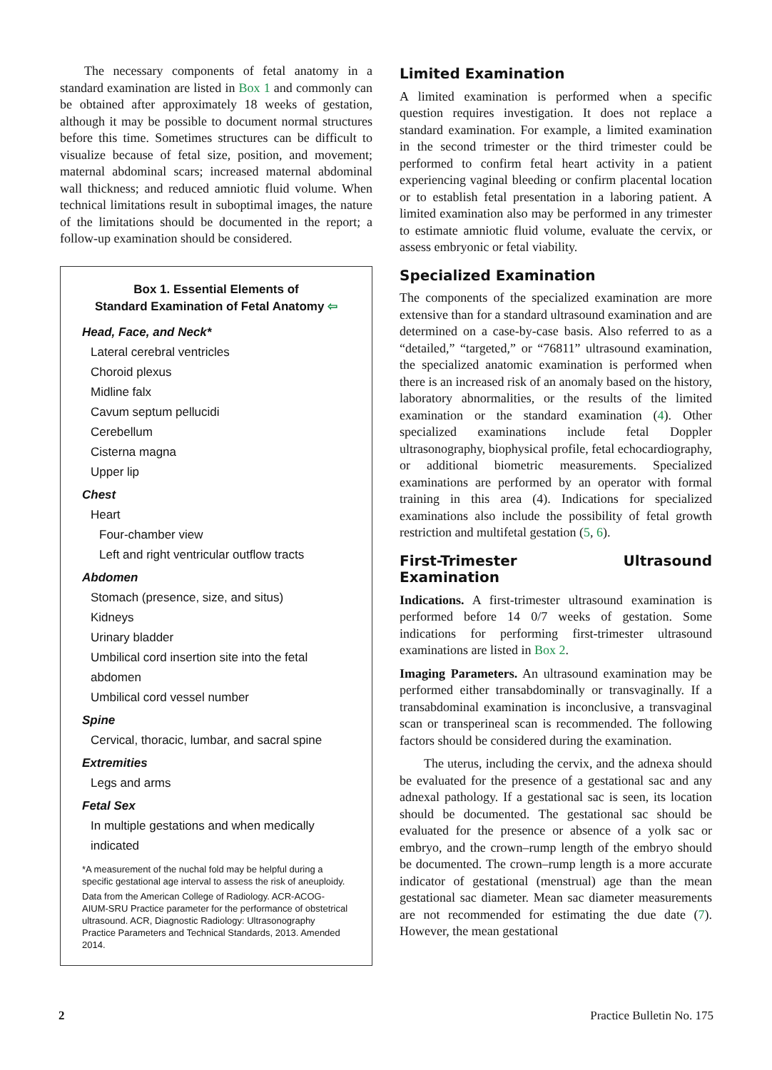The necessary components of fetal anatomy in a standard examination are listed in Box 1 and commonly can be obtained after approximately 18 weeks of gestation, although it may be possible to document normal structures before this time. Sometimes structures can be difficult to visualize because of fetal size, position, and movement; maternal abdominal scars; increased maternal abdominal wall thickness; and reduced amniotic fluid volume. When technical limitations result in suboptimal images, the nature of the limitations should be documented in the report; a follow-up examination should be considered.
Box 1. Essential Elements of
Standard Examination of Fetal Anatomy ⇦
Head, Face, and Neck*
Lateral cerebral ventricles
Choroid plexus
Midline falx
Cavum septum pellucidi
Cerebellum
Cisterna magna
Upper lip
Chest
Heart
Four-chamber view
Left and right ventricular outflow tracts
Abdomen
Stomach (presence, size, and situs)
Kidneys
Urinary bladder
Umbilical cord insertion site into the fetal abdomen
Umbilical cord vessel number
Spine
Cervical, thoracic, lumbar, and sacral spine
Extremities
Legs and arms
Fetal Sex
In multiple gestations and when medically indicated
*A measurement of the nuchal fold may be helpful during a specific gestational age interval to assess the risk of aneuploidy.
Data from the American College of Radiology. ACR-ACOG-AIUM-SRU Practice parameter for the performance of obstetrical ultrasound. ACR, Diagnostic Radiology: Ultrasonography Practice Parameters and Technical Standards, 2013. Amended 2014.
Limited Examination
A limited examination is performed when a specific question requires investigation. It does not replace a standard examination. For example, a limited examination in the second trimester or the third trimester could be performed to confirm fetal heart activity in a patient experiencing vaginal bleeding or confirm placental location or to establish fetal presentation in a laboring patient. A limited examination also may be performed in any trimester to estimate amniotic fluid volume, evaluate the cervix, or assess embryonic or fetal viability.
Specialized Examination
The components of the specialized examination are more extensive than for a standard ultrasound examination and are determined on a case-by-case basis. Also referred to as a “detailed,” “targeted,” or “76811” ultrasound examination, the specialized anatomic examination is performed when there is an increased risk of an anomaly based on the history, laboratory abnormalities, or the results of the limited examination or the standard examination (4). Other specialized examinations include fetal Doppler ultrasonography, biophysical profile, fetal echocardiography, or additional biometric measurements. Specialized examinations are performed by an operator with formal training in this area (4). Indications for specialized examinations also include the possibility of fetal growth restriction and multifetal gestation (5, 6).
First-Trimester Ultrasound Examination
Indications. A first-trimester ultrasound examination is performed before 14 0/7 weeks of gestation. Some indications for performing first-trimester ultrasound examinations are listed in Box 2.
Imaging Parameters. An ultrasound examination may be performed either transabdominally or transvaginally. If a transabdominal examination is inconclusive, a transvaginal scan or transperineal scan is recommended. The following factors should be considered during the examination.
The uterus, including the cervix, and the adnexa should be evaluated for the presence of a gestational sac and any adnexal pathology. If a gestational sac is seen, its location should be documented. The gestational sac should be evaluated for the presence or absence of a yolk sac or embryo, and the crown–rump length of the embryo should be documented. The crown–rump length is a more accurate indicator of gestational (menstrual) age than the mean gestational sac diameter. Mean sac diameter measurements are not recommended for estimating the due date (7). However, the mean gestational
2 Practice Bulletin No. 175